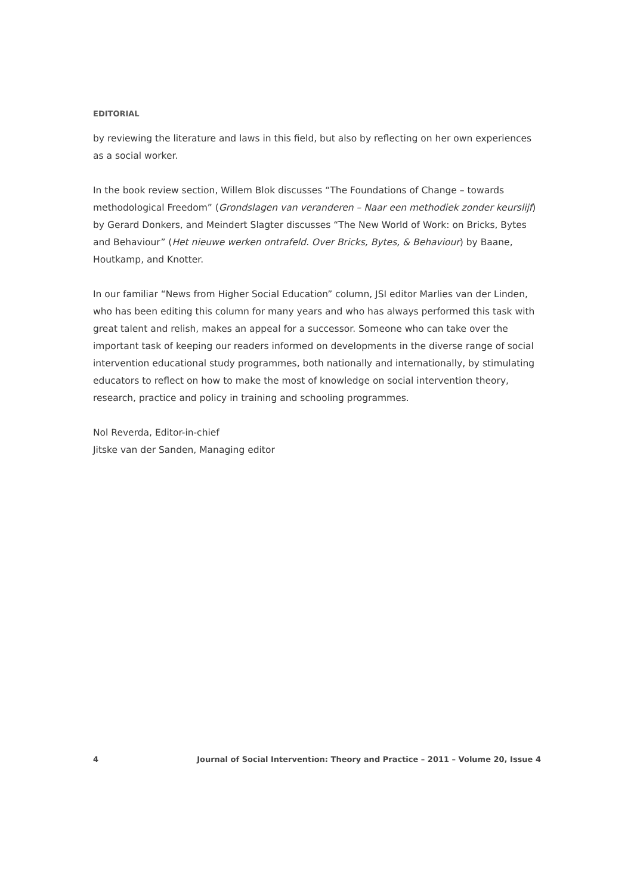EDITORIAL
by reviewing the literature and laws in this field, but also by reflecting on her own experiences as a social worker.
In the book review section, Willem Blok discusses “The Foundations of Change – towards methodological Freedom” (Grondslagen van veranderen – Naar een methodiek zonder keurslijf) by Gerard Donkers, and Meindert Slagter discusses “The New World of Work: on Bricks, Bytes and Behaviour” (Het nieuwe werken ontrafeld. Over Bricks, Bytes, & Behaviour) by Baane, Houtkamp, and Knotter.
In our familiar “News from Higher Social Education” column, JSI editor Marlies van der Linden, who has been editing this column for many years and who has always performed this task with great talent and relish, makes an appeal for a successor. Someone who can take over the important task of keeping our readers informed on developments in the diverse range of social intervention educational study programmes, both nationally and internationally, by stimulating educators to reflect on how to make the most of knowledge on social intervention theory, research, practice and policy in training and schooling programmes.
Nol Reverda, Editor-in-chief
Jitske van der Sanden, Managing editor
4 Journal of Social Intervention: Theory and Practice – 2011 – Volume 20, Issue 4